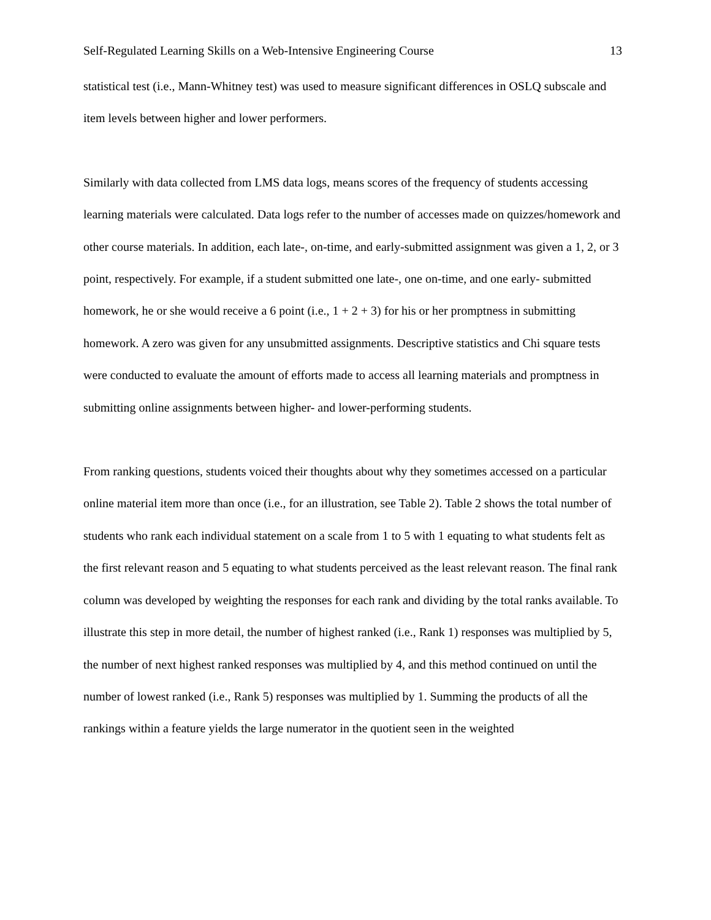Self-Regulated Learning Skills on a Web-Intensive Engineering Course 13
statistical test (i.e., Mann-Whitney test) was used to measure significant differences in OSLQ subscale and item levels between higher and lower performers.
Similarly with data collected from LMS data logs, means scores of the frequency of students accessing learning materials were calculated. Data logs refer to the number of accesses made on quizzes/homework and other course materials. In addition, each late-, on-time, and early-submitted assignment was given a 1, 2, or 3 point, respectively. For example, if a student submitted one late-, one on-time, and one early- submitted homework, he or she would receive a 6 point (i.e., 1 + 2 + 3) for his or her promptness in submitting homework. A zero was given for any unsubmitted assignments. Descriptive statistics and Chi square tests were conducted to evaluate the amount of efforts made to access all learning materials and promptness in submitting online assignments between higher- and lower-performing students.
From ranking questions, students voiced their thoughts about why they sometimes accessed on a particular online material item more than once (i.e., for an illustration, see Table 2). Table 2 shows the total number of students who rank each individual statement on a scale from 1 to 5 with 1 equating to what students felt as the first relevant reason and 5 equating to what students perceived as the least relevant reason. The final rank column was developed by weighting the responses for each rank and dividing by the total ranks available. To illustrate this step in more detail, the number of highest ranked (i.e., Rank 1) responses was multiplied by 5, the number of next highest ranked responses was multiplied by 4, and this method continued on until the number of lowest ranked (i.e., Rank 5) responses was multiplied by 1. Summing the products of all the rankings within a feature yields the large numerator in the quotient seen in the weighted